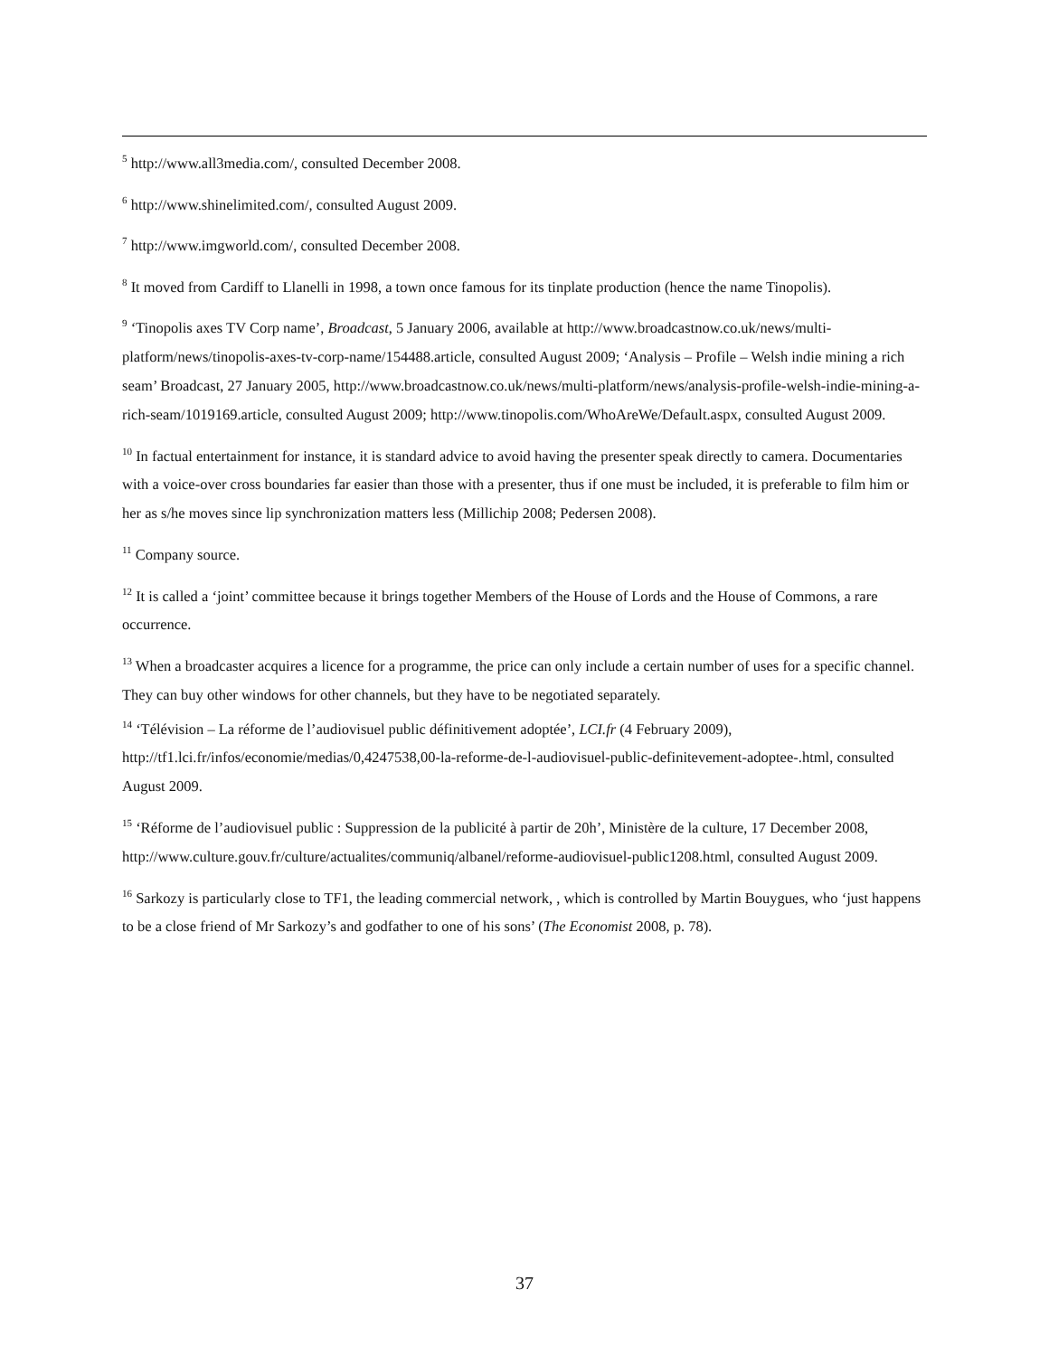<sup>5</sup> http://www.all3media.com/, consulted December 2008.
<sup>6</sup> http://www.shinelimited.com/, consulted August 2009.
<sup>7</sup> http://www.imgworld.com/, consulted December 2008.
<sup>8</sup> It moved from Cardiff to Llanelli in 1998, a town once famous for its tinplate production (hence the name Tinopolis).
<sup>9</sup> ‘Tinopolis axes TV Corp name’, Broadcast, 5 January 2006, available at http://www.broadcastnow.co.uk/news/multi-platform/news/tinopolis-axes-tv-corp-name/154488.article, consulted August 2009; ‘Analysis – Profile – Welsh indie mining a rich seam’ Broadcast, 27 January 2005, http://www.broadcastnow.co.uk/news/multi-platform/news/analysis-profile-welsh-indie-mining-a-rich-seam/1019169.article, consulted August 2009; http://www.tinopolis.com/WhoAreWe/Default.aspx, consulted August 2009.
<sup>10</sup> In factual entertainment for instance, it is standard advice to avoid having the presenter speak directly to camera. Documentaries with a voice-over cross boundaries far easier than those with a presenter, thus if one must be included, it is preferable to film him or her as s/he moves since lip synchronization matters less (Millichip 2008; Pedersen 2008).
<sup>11</sup> Company source.
<sup>12</sup> It is called a ‘joint’ committee because it brings together Members of the House of Lords and the House of Commons, a rare occurrence.
<sup>13</sup> When a broadcaster acquires a licence for a programme, the price can only include a certain number of uses for a specific channel. They can buy other windows for other channels, but they have to be negotiated separately.
<sup>14</sup> ‘Télévision – La réforme de l’audiovisuel public définitivement adoptée’, LCI.fr (4 February 2009), http://tf1.lci.fr/infos/economie/medias/0,4247538,00-la-reforme-de-l-audiovisuel-public-definitevement-adoptee-.html, consulted August 2009.
<sup>15</sup> ‘Réforme de l’audiovisuel public : Suppression de la publicité à partir de 20h’, Ministère de la culture, 17 December 2008, http://www.culture.gouv.fr/culture/actualites/communiq/albanel/reforme-audiovisuel-public1208.html, consulted August 2009.
<sup>16</sup> Sarkozy is particularly close to TF1, the leading commercial network, , which is controlled by Martin Bouygues, who ‘just happens to be a close friend of Mr Sarkozy’s and godfather to one of his sons’ (The Economist 2008, p. 78).
37